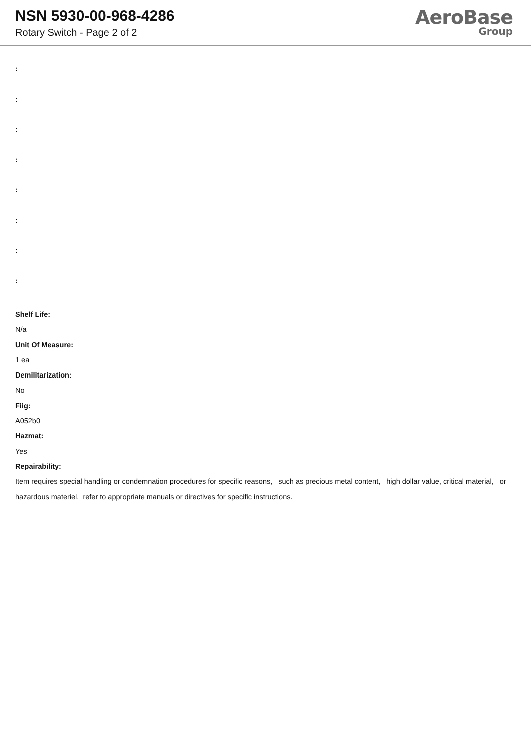NSN 5930-00-968-4286
Rotary Switch - Page 2 of 2
AeroBase
Group
:
:
:
:
:
:
:
:
Shelf Life:
N/a
Unit Of Measure:
1 ea
Demilitarization:
No
Fiig:
A052b0
Hazmat:
Yes
Repairability:
Item requires special handling or condemnation procedures for specific reasons, such as precious metal content, high dollar value, critical material, or hazardous materiel. refer to appropriate manuals or directives for specific instructions.